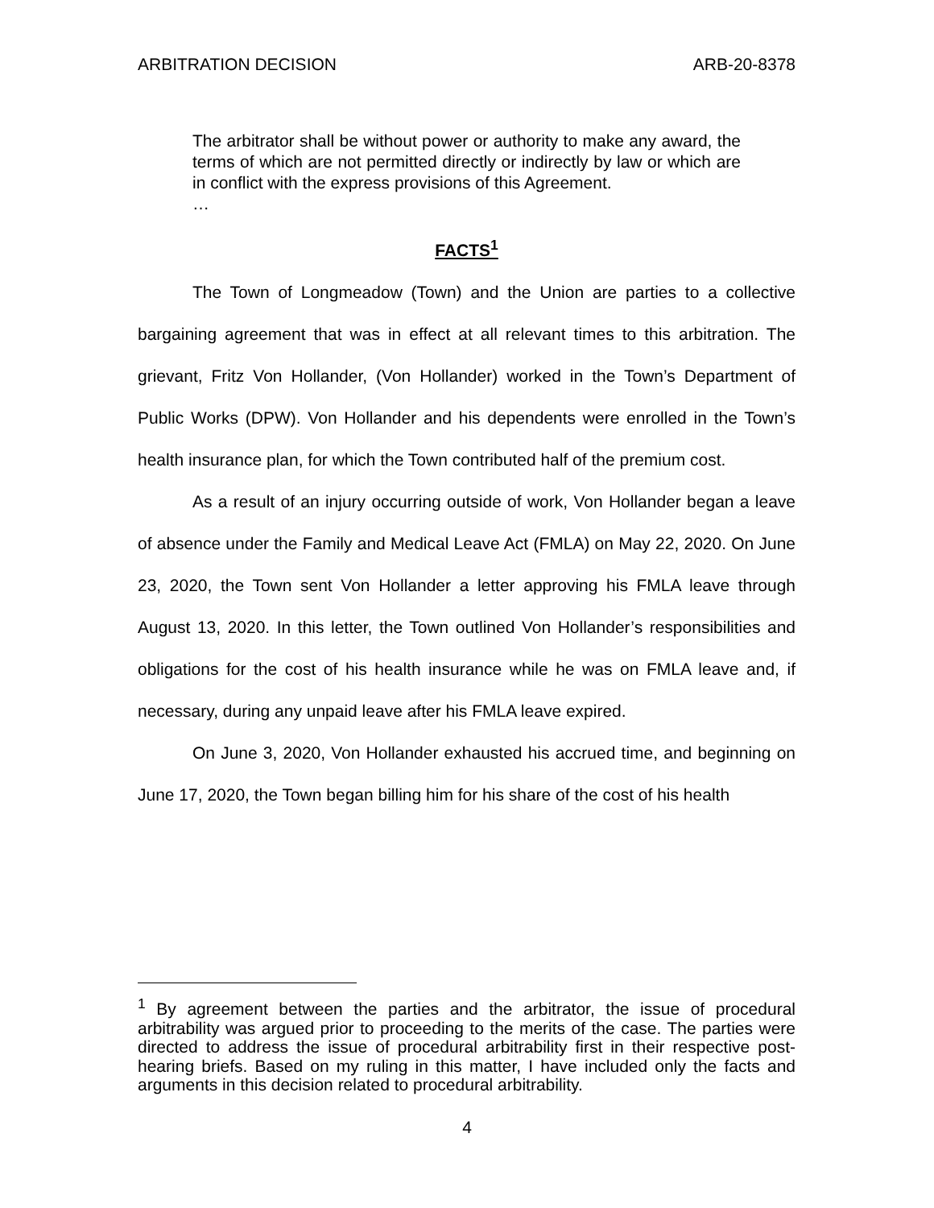ARBITRATION DECISION ARB-20-8378
The arbitrator shall be without power or authority to make any award, the terms of which are not permitted directly or indirectly by law or which are in conflict with the express provisions of this Agreement.
…
FACTS<sup>1</sup>
The Town of Longmeadow (Town) and the Union are parties to a collective bargaining agreement that was in effect at all relevant times to this arbitration. The grievant, Fritz Von Hollander, (Von Hollander) worked in the Town’s Department of Public Works (DPW). Von Hollander and his dependents were enrolled in the Town’s health insurance plan, for which the Town contributed half of the premium cost.
As a result of an injury occurring outside of work, Von Hollander began a leave of absence under the Family and Medical Leave Act (FMLA) on May 22, 2020. On June 23, 2020, the Town sent Von Hollander a letter approving his FMLA leave through August 13, 2020. In this letter, the Town outlined Von Hollander’s responsibilities and obligations for the cost of his health insurance while he was on FMLA leave and, if necessary, during any unpaid leave after his FMLA leave expired.
On June 3, 2020, Von Hollander exhausted his accrued time, and beginning on June 17, 2020, the Town began billing him for his share of the cost of his health
<sup>1</sup> By agreement between the parties and the arbitrator, the issue of procedural arbitrability was argued prior to proceeding to the merits of the case. The parties were directed to address the issue of procedural arbitrability first in their respective post-hearing briefs. Based on my ruling in this matter, I have included only the facts and arguments in this decision related to procedural arbitrability.
4